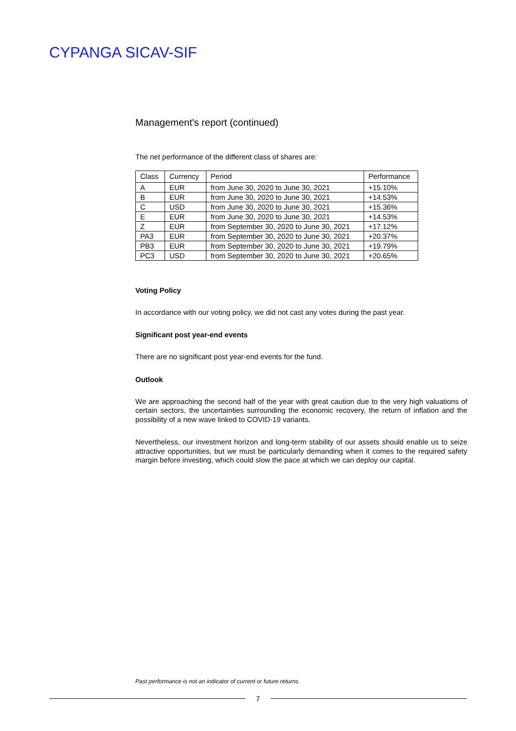CYPANGA SICAV-SIF
Management's report (continued)
The net performance of the different class of shares are:
| Class | Currency | Period | Performance |
| --- | --- | --- | --- |
| A | EUR | from June 30, 2020 to June 30, 2021 | +15.10% |
| B | EUR | from June 30, 2020 to June 30, 2021 | +14.53% |
| C | USD | from June 30, 2020 to June 30, 2021 | +15.36% |
| E | EUR | from June 30, 2020 to June 30, 2021 | +14.53% |
| Z | EUR | from September 30, 2020 to June 30, 2021 | +17.12% |
| PA3 | EUR | from September 30, 2020 to June 30, 2021 | +20.37% |
| PB3 | EUR | from September 30, 2020 to June 30, 2021 | +19.79% |
| PC3 | USD | from September 30, 2020 to June 30, 2021 | +20.65% |
Voting Policy
In accordance with our voting policy, we did not cast any votes during the past year.
Significant post year-end events
There are no significant post year-end events for the fund.
Outlook
We are approaching the second half of the year with great caution due to the very high valuations of certain sectors, the uncertainties surrounding the economic recovery, the return of inflation and the possibility of a new wave linked to COVID-19 variants.
Nevertheless, our investment horizon and long-term stability of our assets should enable us to seize attractive opportunities, but we must be particularly demanding when it comes to the required safety margin before investing, which could slow the pace at which we can deploy our capital.
Past performance is not an indicator of current or future returns.
7